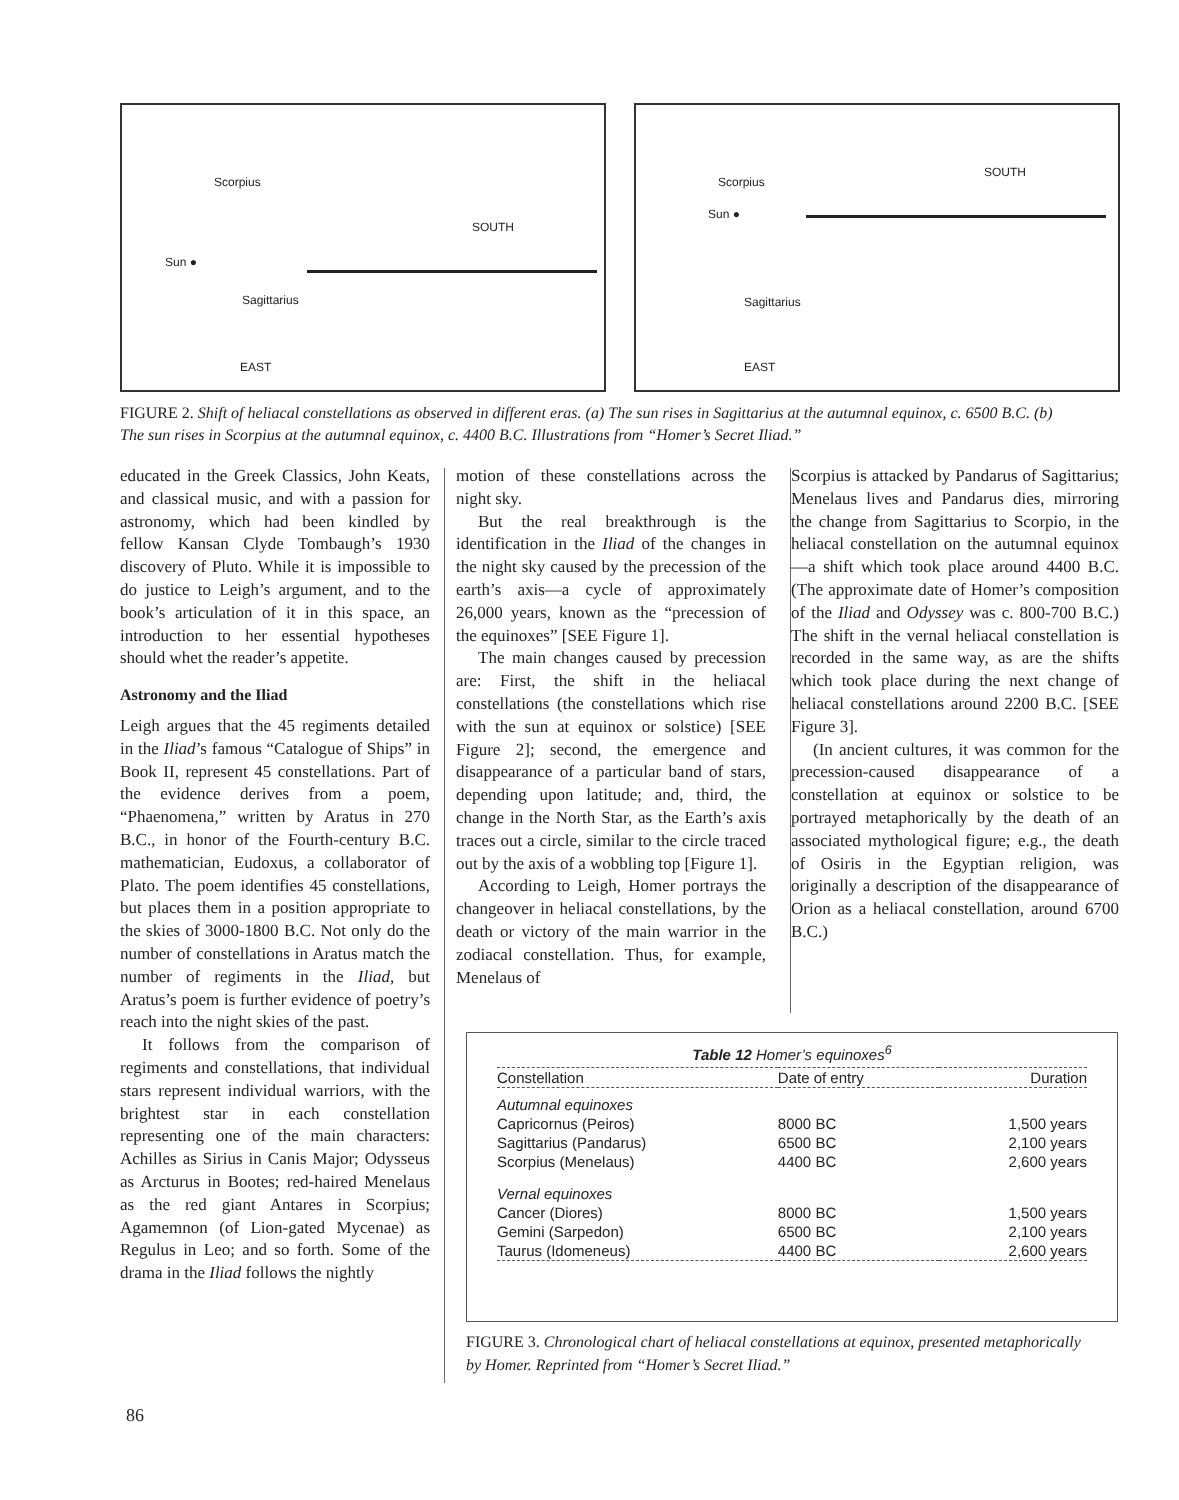Scorpius
SOUTH
Sun ●
Sagittarius
EAST
Scorpius
SOUTH
Sun ●
Sagittarius
EAST
FIGURE 2. Shift of heliacal constellations as observed in different eras. (a) The sun rises in Sagittarius at the autumnal equinox, c. 6500 B.C. (b) The sun rises in Scorpius at the autumnal equinox, c. 4400 B.C. Illustrations from “Homer’s Secret Iliad.”
educated in the Greek Classics, John Keats, and classical music, and with a passion for astronomy, which had been kindled by fellow Kansan Clyde Tombaugh’s 1930 discovery of Pluto. While it is impossible to do justice to Leigh’s argument, and to the book’s articulation of it in this space, an introduction to her essential hypotheses should whet the reader’s appetite.
Astronomy and the Iliad
Leigh argues that the 45 regiments detailed in the Iliad’s famous “Catalogue of Ships” in Book II, represent 45 constellations. Part of the evidence derives from a poem, “Phaenomena,” written by Aratus in 270 B.C., in honor of the Fourth-century B.C. mathematician, Eudoxus, a collaborator of Plato. The poem identifies 45 constellations, but places them in a position appropriate to the skies of 3000-1800 B.C. Not only do the number of constellations in Aratus match the number of regiments in the Iliad, but Aratus’s poem is further evidence of poetry’s reach into the night skies of the past.
It follows from the comparison of regiments and constellations, that individual stars represent individual warriors, with the brightest star in each constellation representing one of the main characters: Achilles as Sirius in Canis Major; Odysseus as Arcturus in Bootes; red-haired Menelaus as the red giant Antares in Scorpius; Agamemnon (of Lion-gated Mycenae) as Regulus in Leo; and so forth. Some of the drama in the Iliad follows the nightly
motion of these constellations across the night sky.
But the real breakthrough is the identification in the Iliad of the changes in the night sky caused by the precession of the earth’s axis—a cycle of approximately 26,000 years, known as the “precession of the equinoxes” [SEE Figure 1].
The main changes caused by precession are: First, the shift in the heliacal constellations (the constellations which rise with the sun at equinox or solstice) [SEE Figure 2]; second, the emergence and disappearance of a particular band of stars, depending upon latitude; and, third, the change in the North Star, as the Earth’s axis traces out a circle, similar to the circle traced out by the axis of a wobbling top [Figure 1].
According to Leigh, Homer portrays the changeover in heliacal constellations, by the death or victory of the main warrior in the zodiacal constellation. Thus, for example, Menelaus of
Scorpius is attacked by Pandarus of Sagittarius; Menelaus lives and Pandarus dies, mirroring the change from Sagittarius to Scorpio, in the heliacal constellation on the autumnal equinox—a shift which took place around 4400 B.C. (The approximate date of Homer’s composition of the Iliad and Odyssey was c. 800-700 B.C.) The shift in the vernal heliacal constellation is recorded in the same way, as are the shifts which took place during the next change of heliacal constellations around 2200 B.C. [SEE Figure 3].
(In ancient cultures, it was common for the precession-caused disappearance of a constellation at equinox or solstice to be portrayed metaphorically by the death of an associated mythological figure; e.g., the death of Osiris in the Egyptian religion, was originally a description of the disappearance of Orion as a heliacal constellation, around 6700 B.C.)
Table 12 Homer’s equinoxes <sup>6</sup>
| Constellation | Date of entry | Duration |
| --- | --- | --- |
| Autumnal equinoxes | | |
| Capricornus (Peiros) | 8000 BC | 1,500 years |
| Sagittarius (Pandarus) | 6500 BC | 2,100 years |
| Scorpius (Menelaus) | 4400 BC | 2,600 years |
| Vernal equinoxes | | |
| Cancer (Diores) | 8000 BC | 1,500 years |
| Gemini (Sarpedon) | 6500 BC | 2,100 years |
| Taurus (Idomeneus) | 4400 BC | 2,600 years |
FIGURE 3. Chronological chart of heliacal constellations at equinox, presented metaphorically by Homer. Reprinted from “Homer’s Secret Iliad.”
86